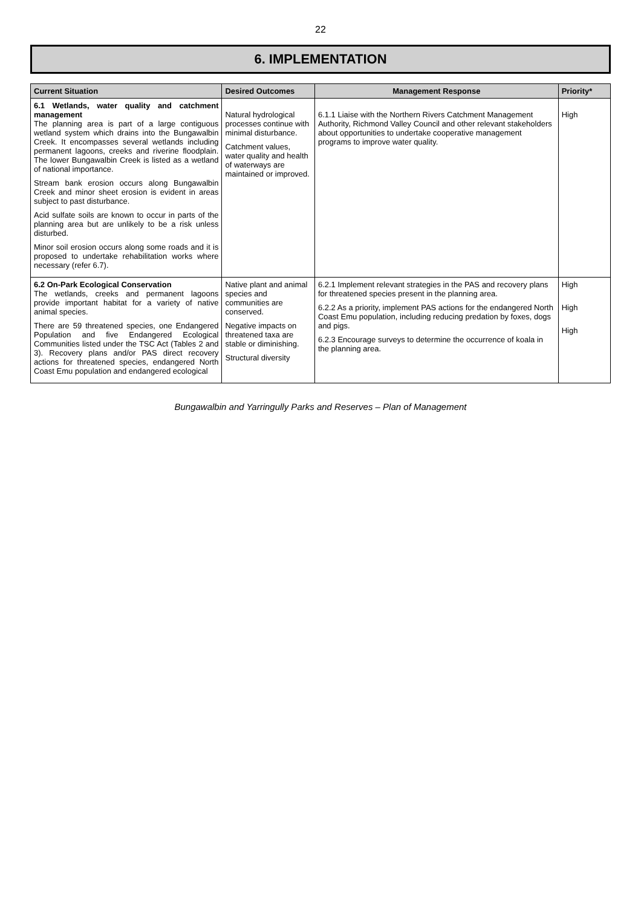22
6. IMPLEMENTATION
| Current Situation | Desired Outcomes | Management Response | Priority* |
| --- | --- | --- | --- |
| 6.1 Wetlands, water quality and catchment management The planning area is part of a large contiguous wetland system which drains into the Bungawalbin Creek. It encompasses several wetlands including permanent lagoons, creeks and riverine floodplain. The lower Bungawalbin Creek is listed as a wetland of national importance. Stream bank erosion occurs along Bungawalbin Creek and minor sheet erosion is evident in areas subject to past disturbance. Acid sulfate soils are known to occur in parts of the planning area but are unlikely to be a risk unless disturbed. Minor soil erosion occurs along some roads and it is proposed to undertake rehabilitation works where necessary (refer 6.7). | Natural hydrological processes continue with minimal disturbance. Catchment values, water quality and health of waterways are maintained or improved. | 6.1.1 Liaise with the Northern Rivers Catchment Management Authority, Richmond Valley Council and other relevant stakeholders about opportunities to undertake cooperative management programs to improve water quality. | High |
| 6.2 On-Park Ecological Conservation The wetlands, creeks and permanent lagoons provide important habitat for a variety of native animal species. There are 59 threatened species, one Endangered Population and five Endangered Ecological Communities listed under the TSC Act (Tables 2 and 3). Recovery plans and/or PAS direct recovery actions for threatened species, endangered North Coast Emu population and endangered ecological | Native plant and animal species and communities are conserved. Negative impacts on threatened taxa are stable or diminishing. Structural diversity | 6.2.1 Implement relevant strategies in the PAS and recovery plans for threatened species present in the planning area. 6.2.2 As a priority, implement PAS actions for the endangered North Coast Emu population, including reducing predation by foxes, dogs and pigs. 6.2.3 Encourage surveys to determine the occurrence of koala in the planning area. | High High High |
Bungawalbin and Yarringully Parks and Reserves – Plan of Management